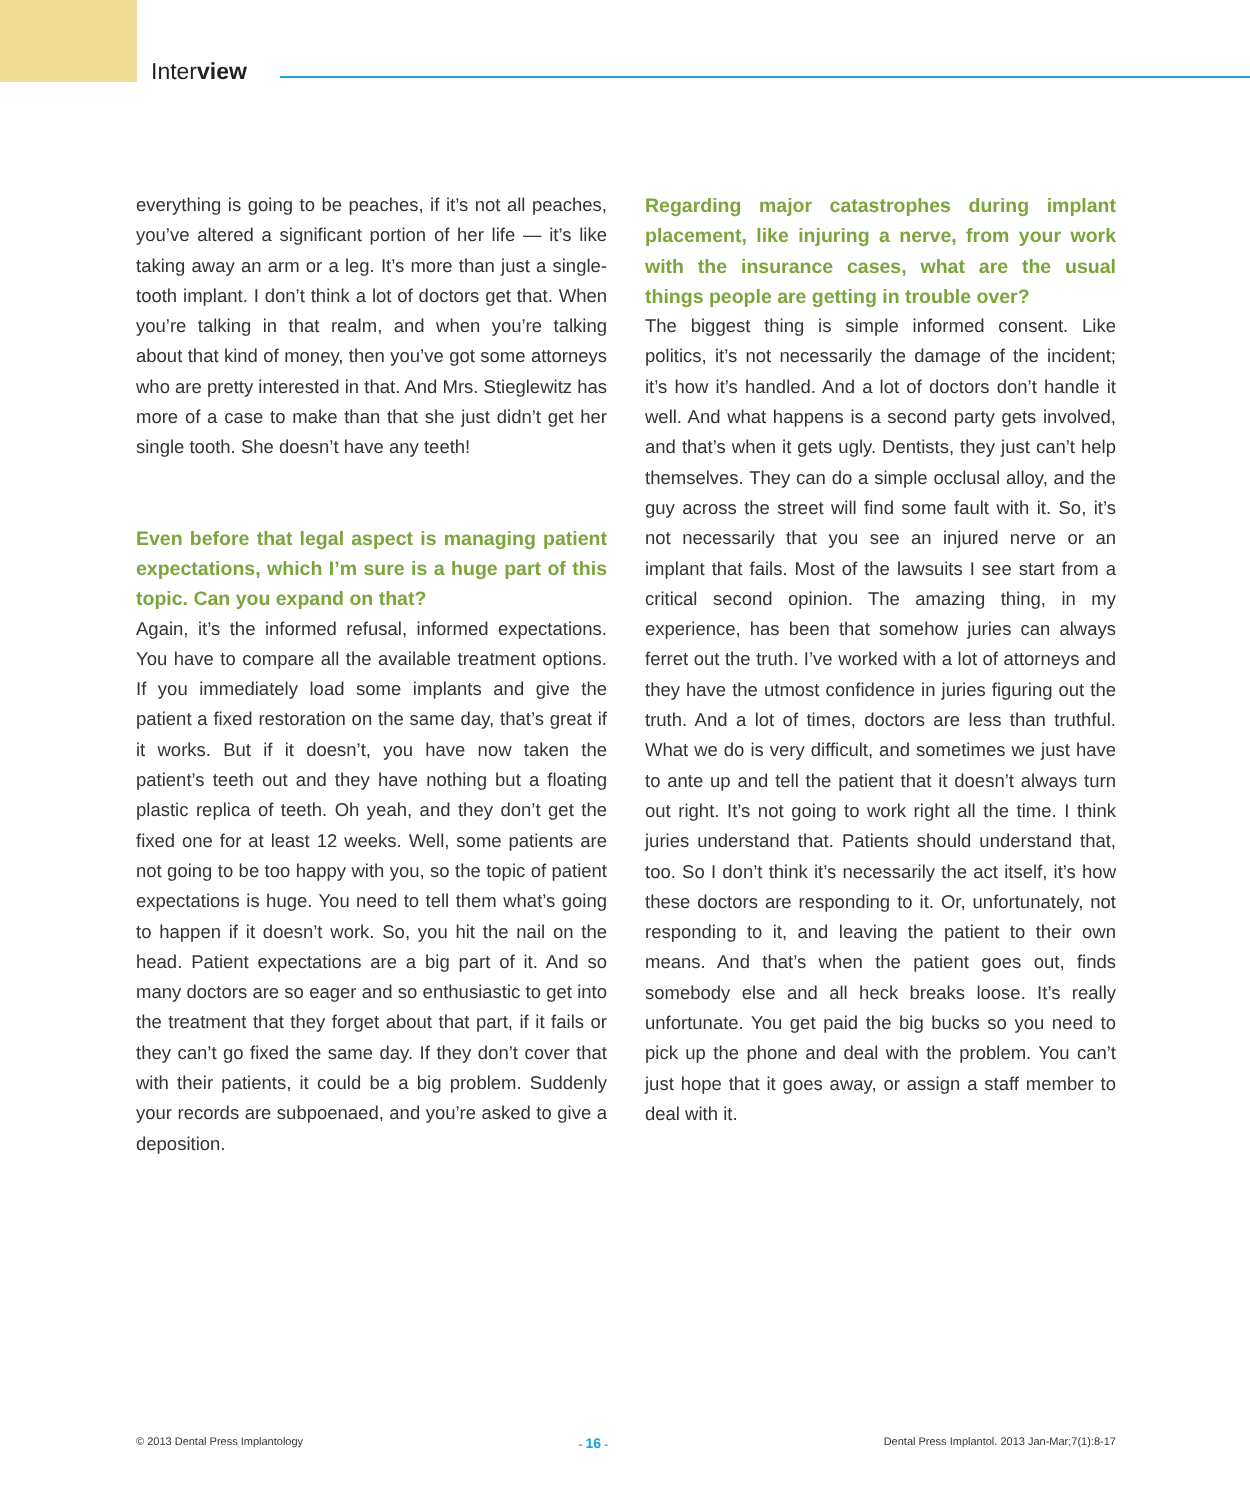Interview
everything is going to be peaches, if it’s not all peaches, you’ve altered a significant portion of her life — it’s like taking away an arm or a leg. It’s more than just a single-tooth implant. I don’t think a lot of doctors get that. When you’re talking in that realm, and when you’re talking about that kind of money, then you’ve got some attorneys who are pretty interested in that. And Mrs. Stieglewitz has more of a case to make than that she just didn’t get her single tooth. She doesn’t have any teeth!
Even before that legal aspect is managing patient expectations, which I’m sure is a huge part of this topic. Can you expand on that?
Again, it’s the informed refusal, informed expectations. You have to compare all the available treatment options. If you immediately load some implants and give the patient a fixed restoration on the same day, that’s great if it works. But if it doesn’t, you have now taken the patient’s teeth out and they have nothing but a floating plastic replica of teeth. Oh yeah, and they don’t get the fixed one for at least 12 weeks. Well, some patients are not going to be too happy with you, so the topic of patient expectations is huge. You need to tell them what’s going to happen if it doesn’t work. So, you hit the nail on the head. Patient expectations are a big part of it. And so many doctors are so eager and so enthusiastic to get into the treatment that they forget about that part, if it fails or they can’t go fixed the same day. If they don’t cover that with their patients, it could be a big problem. Suddenly your records are subpoenaed, and you’re asked to give a deposition.
Regarding major catastrophes during implant placement, like injuring a nerve, from your work with the insurance cases, what are the usual things people are getting in trouble over?
The biggest thing is simple informed consent. Like politics, it’s not necessarily the damage of the incident; it’s how it’s handled. And a lot of doctors don’t handle it well. And what happens is a second party gets involved, and that’s when it gets ugly. Dentists, they just can’t help themselves. They can do a simple occlusal alloy, and the guy across the street will find some fault with it. So, it’s not necessarily that you see an injured nerve or an implant that fails. Most of the lawsuits I see start from a critical second opinion. The amazing thing, in my experience, has been that somehow juries can always ferret out the truth. I’ve worked with a lot of attorneys and they have the utmost confidence in juries figuring out the truth. And a lot of times, doctors are less than truthful. What we do is very difficult, and sometimes we just have to ante up and tell the patient that it doesn’t always turn out right. It’s not going to work right all the time. I think juries understand that. Patients should understand that, too. So I don’t think it’s necessarily the act itself, it’s how these doctors are responding to it. Or, unfortunately, not responding to it, and leaving the patient to their own means. And that’s when the patient goes out, finds somebody else and all heck breaks loose. It’s really unfortunate. You get paid the big bucks so you need to pick up the phone and deal with the problem. You can’t just hope that it goes away, or assign a staff member to deal with it.
© 2013 Dental Press Implantology - 16 - Dental Press Implantol. 2013 Jan-Mar;7(1):8-17